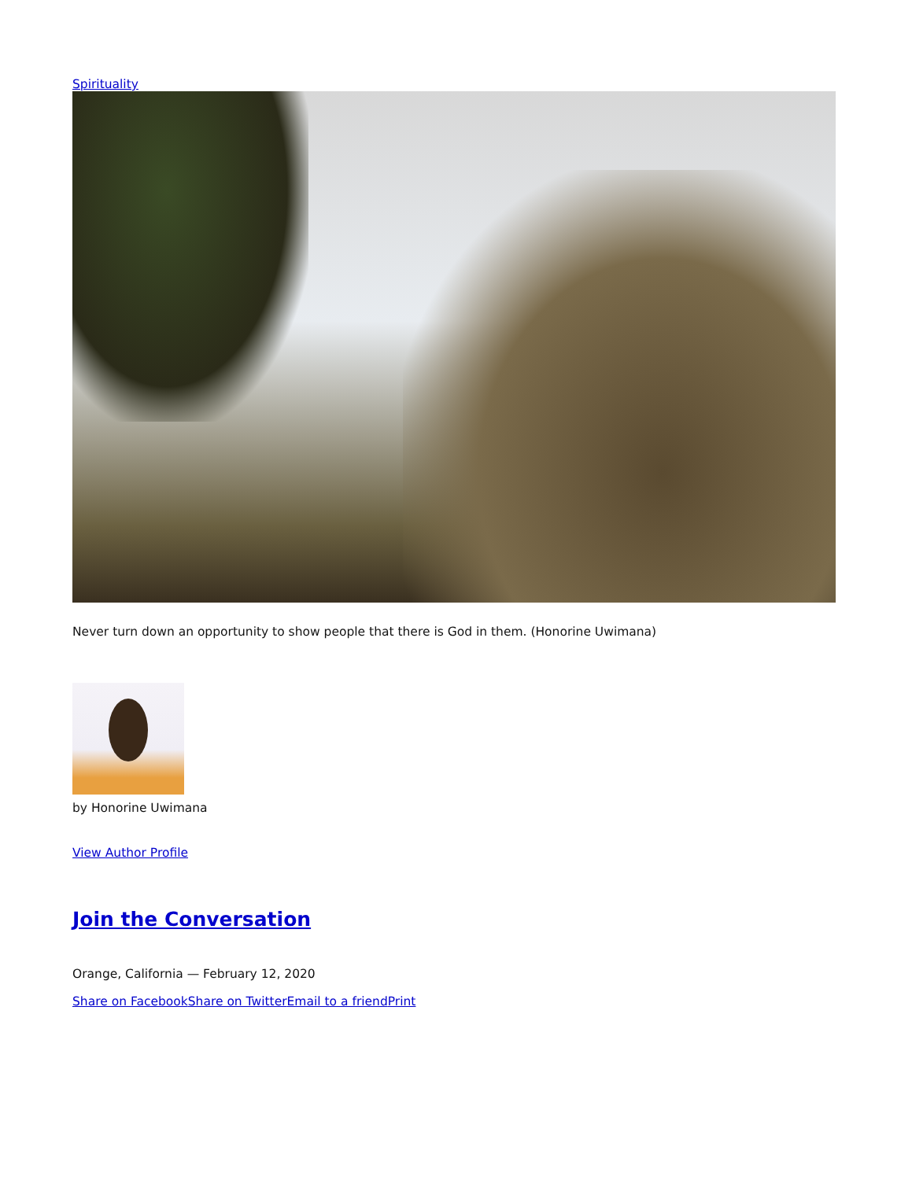Spirituality
Never turn down an opportunity to show people that there is God in them. (Honorine Uwimana)
by Honorine Uwimana
View Author Profile
Join the Conversation
Orange, California — February 12, 2020
Share on Facebook Share on Twitter Email to a friend Print